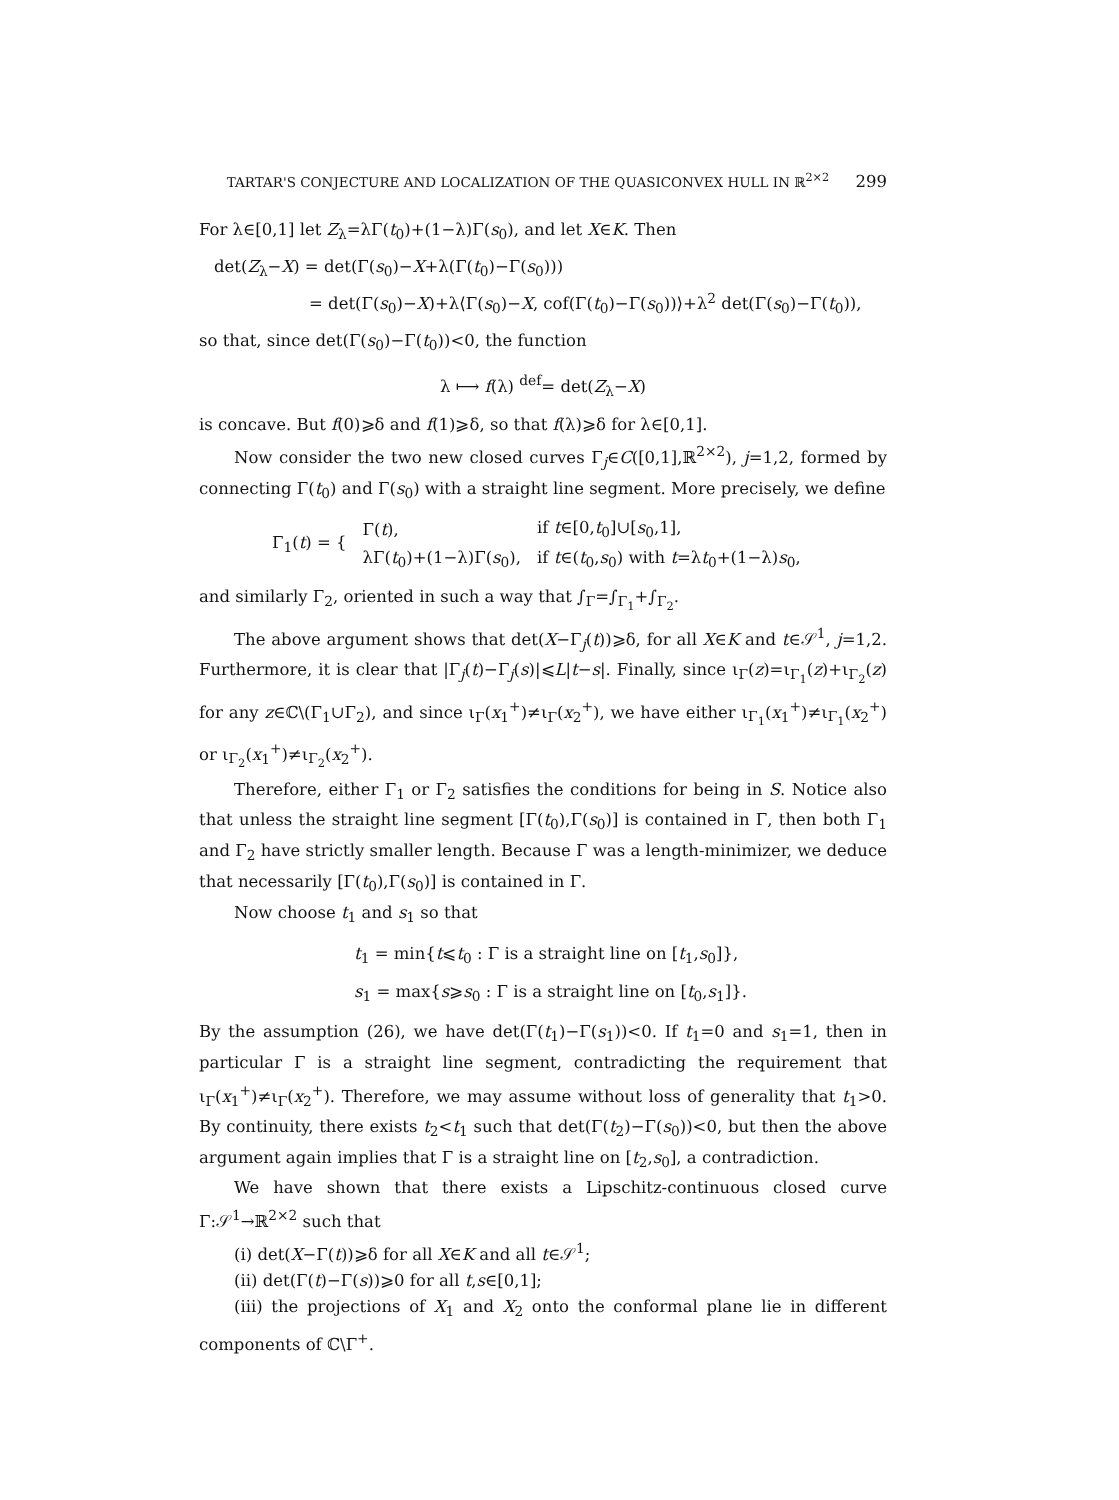TARTAR'S CONJECTURE AND LOCALIZATION OF THE QUASICONVEX HULL IN ℝ<sup>2×2</sup> 299
For λ∈[0,1] let Z<sub>λ</sub>=λΓ(t<sub>0</sub>)+(1−λ)Γ(s<sub>0</sub>), and let X∈K. Then
det(Z<sub>λ</sub>−X) = det(Γ(s<sub>0</sub>)−X+λ(Γ(t<sub>0</sub>)−Γ(s<sub>0</sub>)))
= det(Γ(s<sub>0</sub>)−X)+λ⟨Γ(s<sub>0</sub>)−X, cof(Γ(t<sub>0</sub>)−Γ(s<sub>0</sub>))⟩+λ<sup>2</sup> det(Γ(s<sub>0</sub>)−Γ(t<sub>0</sub>)),
so that, since det(Γ(s<sub>0</sub>)−Γ(t<sub>0</sub>))<0, the function
λ ⟼ f(λ) <sup>def</sup>= det(Z<sub>λ</sub>−X)
is concave. But f(0)⩾δ and f(1)⩾δ, so that f(λ)⩾δ for λ∈[0,1].
Now consider the two new closed curves Γ<sub>j</sub>∈C([0,1],ℝ<sup>2×2</sup>), j=1,2, formed by connecting Γ(t<sub>0</sub>) and Γ(s<sub>0</sub>) with a straight line segment. More precisely, we define
| Γ<sub>1</sub>( t ) = { | Γ( t ), | if t ∈[0, t<sub>0</sub>]∪[ s<sub>0</sub>,1], |
| | λΓ( t<sub>0</sub>)+(1−λ)Γ( s<sub>0</sub>), | if t ∈( t<sub>0</sub>, s<sub>0</sub>) with t =λ t<sub>0</sub>+(1−λ) s<sub>0</sub>, |
and similarly Γ<sub>2</sub>, oriented in such a way that ∫<sub>Γ</sub>=∫<sub>Γ<sub>1</sub></sub>+∫<sub>Γ<sub>2</sub></sub>.
The above argument shows that det(X−Γ<sub>j</sub>(t))⩾δ, for all X∈K and t∈𝒮<sup>1</sup>, j=1,2. Furthermore, it is clear that |Γ<sub>j</sub>(t)−Γ<sub>j</sub>(s)|⩽L|t−s|. Finally, since ι<sub>Γ</sub>(z)=ι<sub>Γ<sub>1</sub></sub>(z)+ι<sub>Γ<sub>2</sub></sub>(z) for any z∈ℂ\(Γ<sub>1</sub>∪Γ<sub>2</sub>), and since ι<sub>Γ</sub>(x<sub>1</sub><sup>+</sup>)≠ι<sub>Γ</sub>(x<sub>2</sub><sup>+</sup>), we have either ι<sub>Γ<sub>1</sub></sub>(x<sub>1</sub><sup>+</sup>)≠ι<sub>Γ<sub>1</sub></sub>(x<sub>2</sub><sup>+</sup>) or ι<sub>Γ<sub>2</sub></sub>(x<sub>1</sub><sup>+</sup>)≠ι<sub>Γ<sub>2</sub></sub>(x<sub>2</sub><sup>+</sup>).
Therefore, either Γ<sub>1</sub> or Γ<sub>2</sub> satisfies the conditions for being in S. Notice also that unless the straight line segment [Γ(t<sub>0</sub>),Γ(s<sub>0</sub>)] is contained in Γ, then both Γ<sub>1</sub> and Γ<sub>2</sub> have strictly smaller length. Because Γ was a length-minimizer, we deduce that necessarily [Γ(t<sub>0</sub>),Γ(s<sub>0</sub>)] is contained in Γ.
Now choose t<sub>1</sub> and s<sub>1</sub> so that
t<sub>1</sub> = min{t⩽t<sub>0</sub> : Γ is a straight line on [t<sub>1</sub>,s<sub>0</sub>]},
s<sub>1</sub> = max{s⩾s<sub>0</sub> : Γ is a straight line on [t<sub>0</sub>,s<sub>1</sub>]}.
By the assumption (26), we have det(Γ(t<sub>1</sub>)−Γ(s<sub>1</sub>))<0. If t<sub>1</sub>=0 and s<sub>1</sub>=1, then in particular Γ is a straight line segment, contradicting the requirement that ι<sub>Γ</sub>(x<sub>1</sub><sup>+</sup>)≠ι<sub>Γ</sub>(x<sub>2</sub><sup>+</sup>). Therefore, we may assume without loss of generality that t<sub>1</sub>>0. By continuity, there exists t<sub>2</sub><t<sub>1</sub> such that det(Γ(t<sub>2</sub>)−Γ(s<sub>0</sub>))<0, but then the above argument again implies that Γ is a straight line on [t<sub>2</sub>,s<sub>0</sub>], a contradiction.
We have shown that there exists a Lipschitz-continuous closed curve Γ:𝒮<sup>1</sup>→ℝ<sup>2×2</sup> such that
(i) det(X−Γ(t))⩾δ for all X∈K and all t∈𝒮<sup>1</sup>;
(ii) det(Γ(t)−Γ(s))⩾0 for all t,s∈[0,1];
(iii) the projections of X<sub>1</sub> and X<sub>2</sub> onto the conformal plane lie in different components of ℂ\Γ<sup>+</sup>.